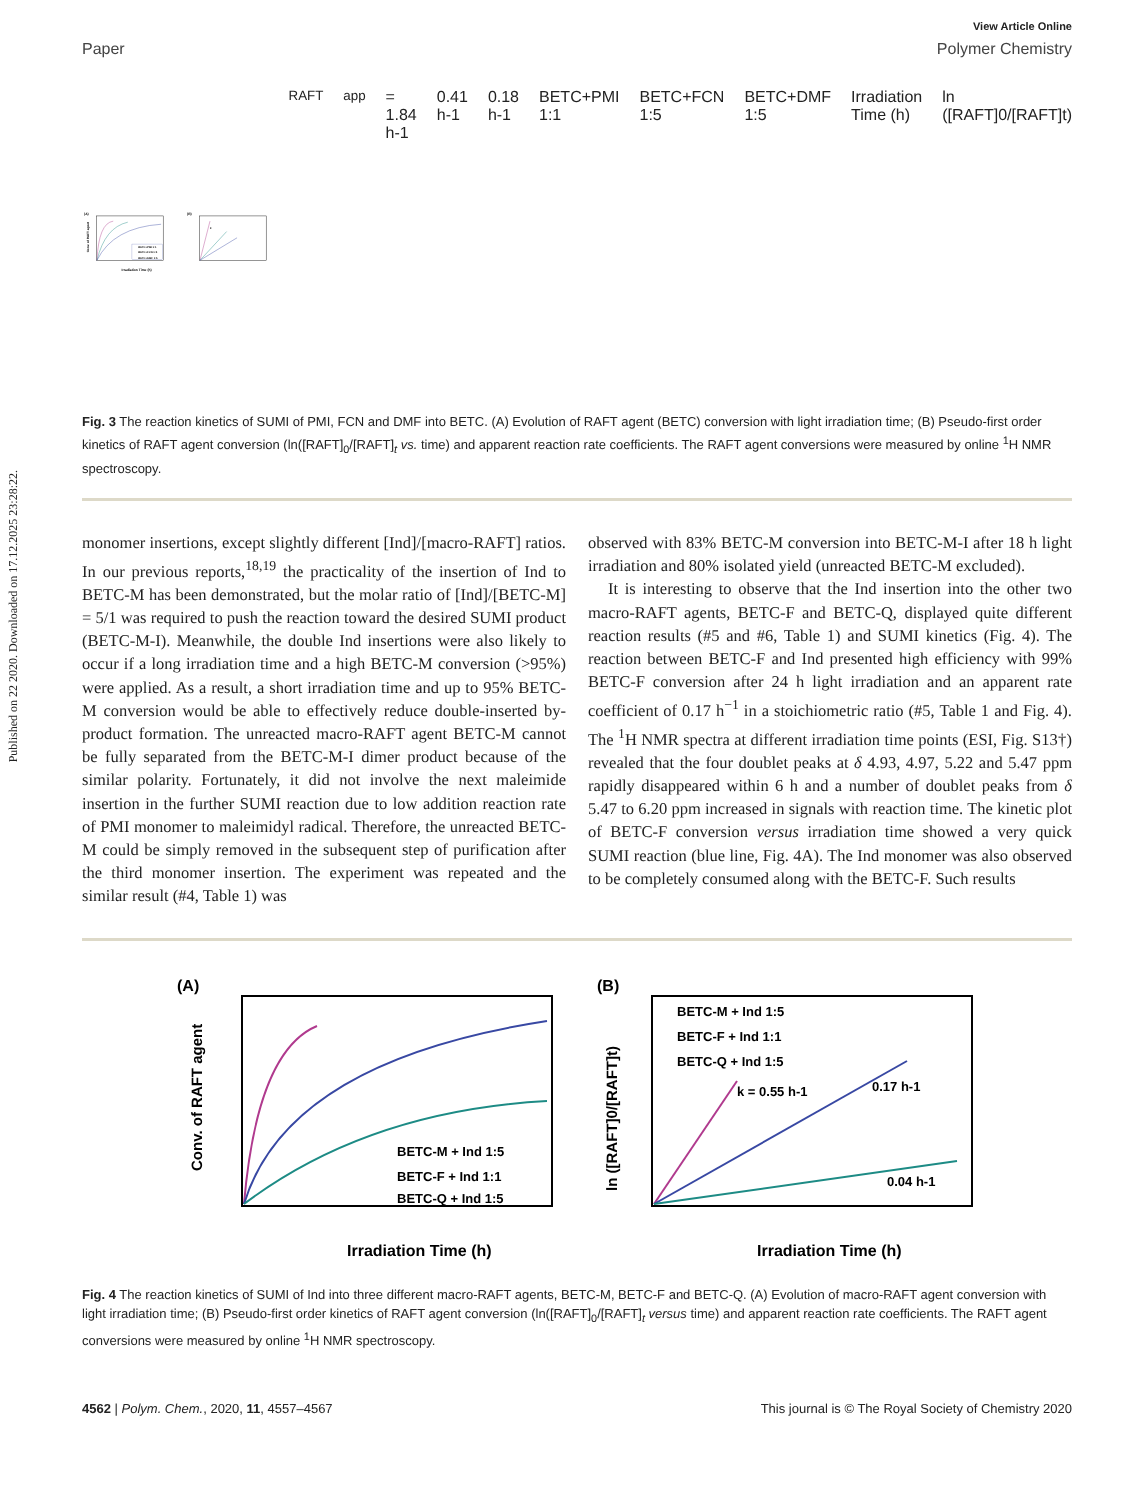Published on 22 2020. Downloaded on 17.12.2025 23:28:22.
View Article Online
Paper Polymer Chemistry
(A)
BETC+PMI 1:1
BETC+FCN 1:5
BETC+DMF 1:5
Irradiation Time (h)
Conv. of RAFT agent
(B)
kRAFTapp = 1.84 h-1
0.41 h-1
0.18 h-1
BETC+PMI 1:1
BETC+FCN 1:5
BETC+DMF 1:5
Irradiation Time (h)
ln ([RAFT]0/[RAFT]t)
Fig. 3 The reaction kinetics of SUMI of PMI, FCN and DMF into BETC. (A) Evolution of RAFT agent (BETC) conversion with light irradiation time; (B) Pseudo-first order kinetics of RAFT agent conversion (ln([RAFT]<sub>0</sub>/[RAFT]<sub>t</sub> vs. time) and apparent reaction rate coefficients. The RAFT agent conversions were measured by online <sup>1</sup>H NMR spectroscopy.
monomer insertions, except slightly different [Ind]/[macro-RAFT] ratios. In our previous reports,<sup>18,19</sup> the practicality of the insertion of Ind to BETC-M has been demonstrated, but the molar ratio of [Ind]/[BETC-M] = 5/1 was required to push the reaction toward the desired SUMI product (BETC-M-I). Meanwhile, the double Ind insertions were also likely to occur if a long irradiation time and a high BETC-M conversion (>95%) were applied. As a result, a short irradiation time and up to 95% BETC-M conversion would be able to effectively reduce double-inserted by-product formation. The unreacted macro-RAFT agent BETC-M cannot be fully separated from the BETC-M-I dimer product because of the similar polarity. Fortunately, it did not involve the next maleimide insertion in the further SUMI reaction due to low addition reaction rate of PMI monomer to maleimidyl radical. Therefore, the unreacted BETC-M could be simply removed in the subsequent step of purification after the third monomer insertion. The experiment was repeated and the similar result (#4, Table 1) was
observed with 83% BETC-M conversion into BETC-M-I after 18 h light irradiation and 80% isolated yield (unreacted BETC-M excluded).
It is interesting to observe that the Ind insertion into the other two macro-RAFT agents, BETC-F and BETC-Q, displayed quite different reaction results (#5 and #6, Table 1) and SUMI kinetics (Fig. 4). The reaction between BETC-F and Ind presented high efficiency with 99% BETC-F conversion after 24 h light irradiation and an apparent rate coefficient of 0.17 h<sup>−1</sup> in a stoichiometric ratio (#5, Table 1 and Fig. 4). The <sup>1</sup>H NMR spectra at different irradiation time points (ESI, Fig. S13†) revealed that the four doublet peaks at δ 4.93, 4.97, 5.22 and 5.47 ppm rapidly disappeared within 6 h and a number of doublet peaks from δ 5.47 to 6.20 ppm increased in signals with reaction time. The kinetic plot of BETC-F conversion versus irradiation time showed a very quick SUMI reaction (blue line, Fig. 4A). The Ind monomer was also observed to be completely consumed along with the BETC-F. Such results
(A)
BETC-M + Ind 1:5
BETC-F + Ind 1:1
BETC-Q + Ind 1:5
Irradiation Time (h)
Conv. of RAFT agent
(B)
BETC-M + Ind 1:5
BETC-F + Ind 1:1
BETC-Q + Ind 1:5
k = 0.55 h-1
0.17 h-1
0.04 h-1
Irradiation Time (h)
ln ([RAFT]0/[RAFT]t)
Fig. 4 The reaction kinetics of SUMI of Ind into three different macro-RAFT agents, BETC-M, BETC-F and BETC-Q. (A) Evolution of macro-RAFT agent conversion with light irradiation time; (B) Pseudo-first order kinetics of RAFT agent conversion (ln([RAFT]<sub>0</sub>/[RAFT]<sub>t</sub> versus time) and apparent reaction rate coefficients. The RAFT agent conversions were measured by online <sup>1</sup>H NMR spectroscopy.
4562 | Polym. Chem., 2020, 11, 4557–4567 This journal is © The Royal Society of Chemistry 2020